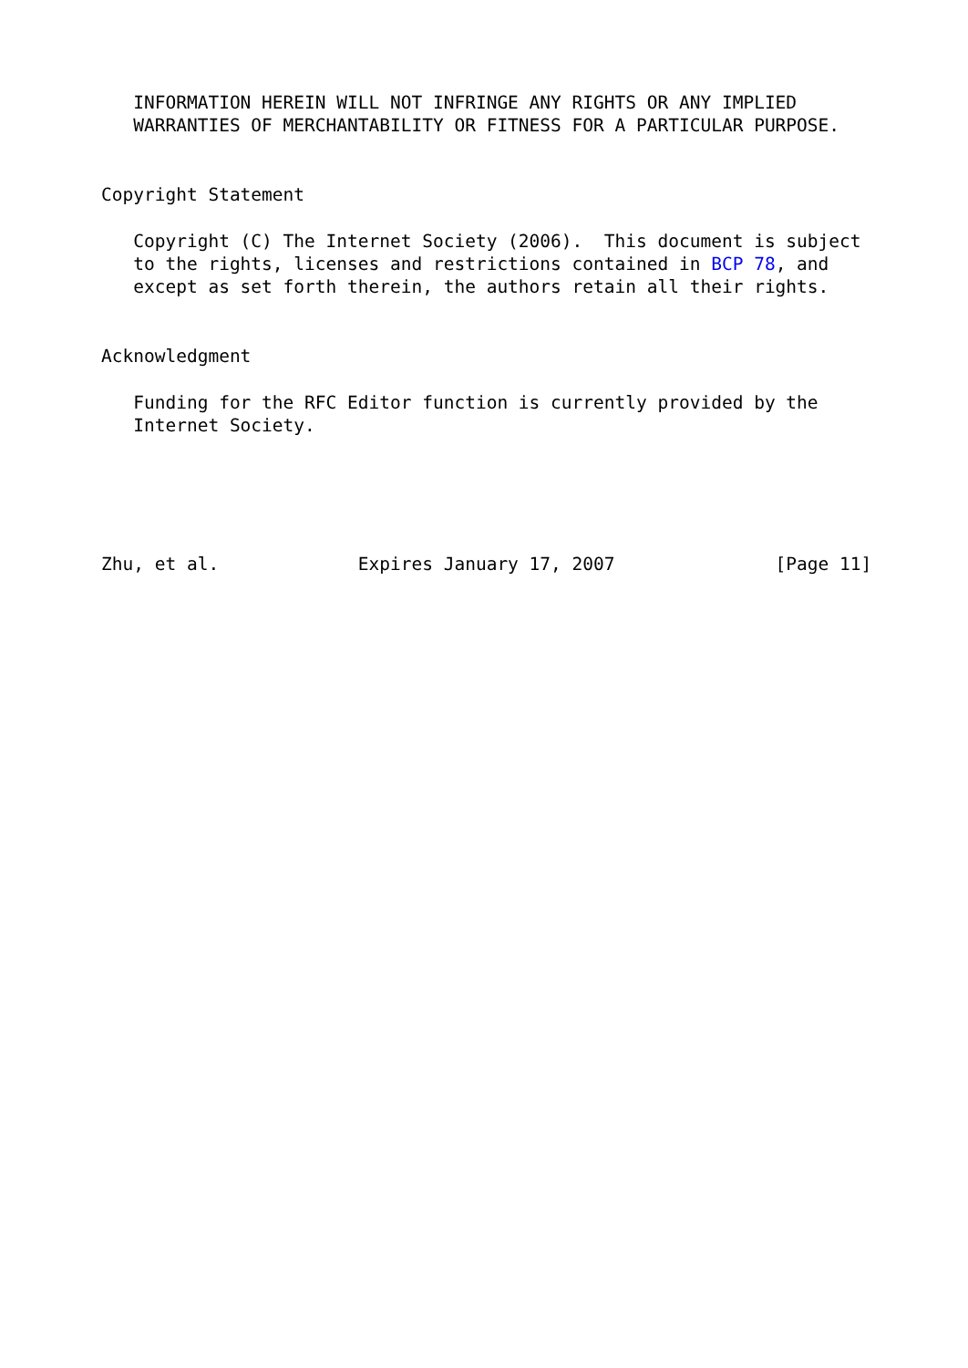INFORMATION HEREIN WILL NOT INFRINGE ANY RIGHTS OR ANY IMPLIED
   WARRANTIES OF MERCHANTABILITY OR FITNESS FOR A PARTICULAR PURPOSE.


Copyright Statement

   Copyright (C) The Internet Society (2006).  This document is subject
   to the rights, licenses and restrictions contained in BCP 78, and
   except as set forth therein, the authors retain all their rights.


Acknowledgment

   Funding for the RFC Editor function is currently provided by the
   Internet Society.





Zhu, et al.             Expires January 17, 2007               [Page 11]